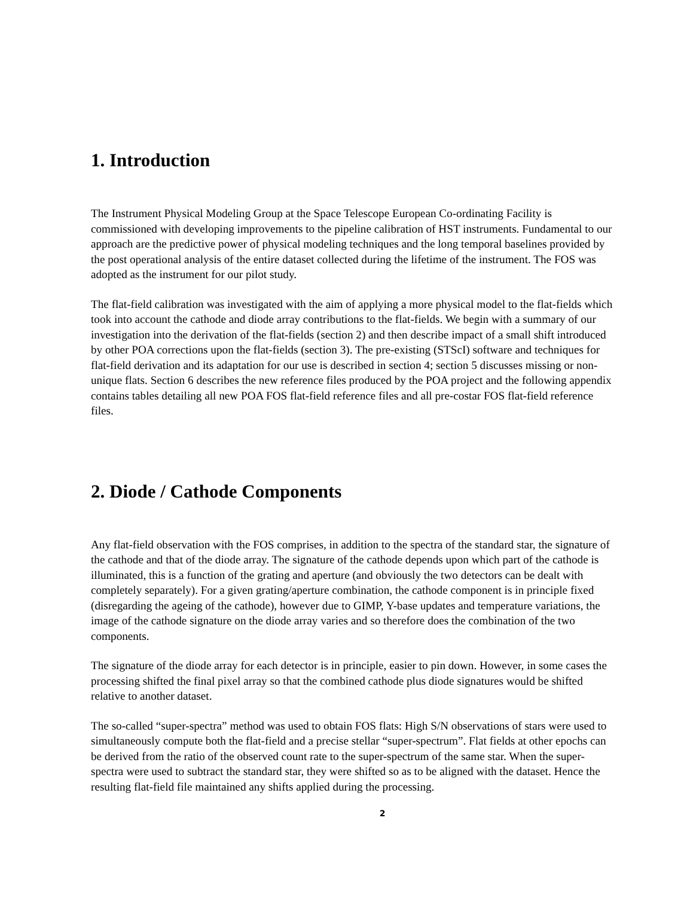1. Introduction
The Instrument Physical Modeling Group at the Space Telescope European Co-ordinating Facility is commissioned with developing improvements to the pipeline calibration of HST instruments. Fundamental to our approach are the predictive power of physical modeling techniques and the long temporal baselines provided by the post operational analysis of the entire dataset collected during the lifetime of the instrument. The FOS was adopted as the instrument for our pilot study.
The flat-field calibration was investigated with the aim of applying a more physical model to the flat-fields which took into account the cathode and diode array contributions to the flat-fields. We begin with a summary of our investigation into the derivation of the flat-fields (section 2) and then describe impact of a small shift introduced by other POA corrections upon the flat-fields (section 3). The pre-existing (STScI) software and techniques for flat-field derivation and its adaptation for our use is described in section 4; section 5 discusses missing or non-unique flats. Section 6 describes the new reference files produced by the POA project and the following appendix contains tables detailing all new POA FOS flat-field reference files and all pre-costar FOS flat-field reference files.
2. Diode / Cathode Components
Any flat-field observation with the FOS comprises, in addition to the spectra of the standard star, the signature of the cathode and that of the diode array. The signature of the cathode depends upon which part of the cathode is illuminated, this is a function of the grating and aperture (and obviously the two detectors can be dealt with completely separately). For a given grating/aperture combination, the cathode component is in principle fixed (disregarding the ageing of the cathode), however due to GIMP, Y-base updates and temperature variations, the image of the cathode signature on the diode array varies and so therefore does the combination of the two components.
The signature of the diode array for each detector is in principle, easier to pin down. However, in some cases the processing shifted the final pixel array so that the combined cathode plus diode signatures would be shifted relative to another dataset.
The so-called “super-spectra” method was used to obtain FOS flats: High S/N observations of stars were used to simultaneously compute both the flat-field and a precise stellar “super-spectrum”. Flat fields at other epochs can be derived from the ratio of the observed count rate to the super-spectrum of the same star. When the super-spectra were used to subtract the standard star, they were shifted so as to be aligned with the dataset. Hence the resulting flat-field file maintained any shifts applied during the processing.
2